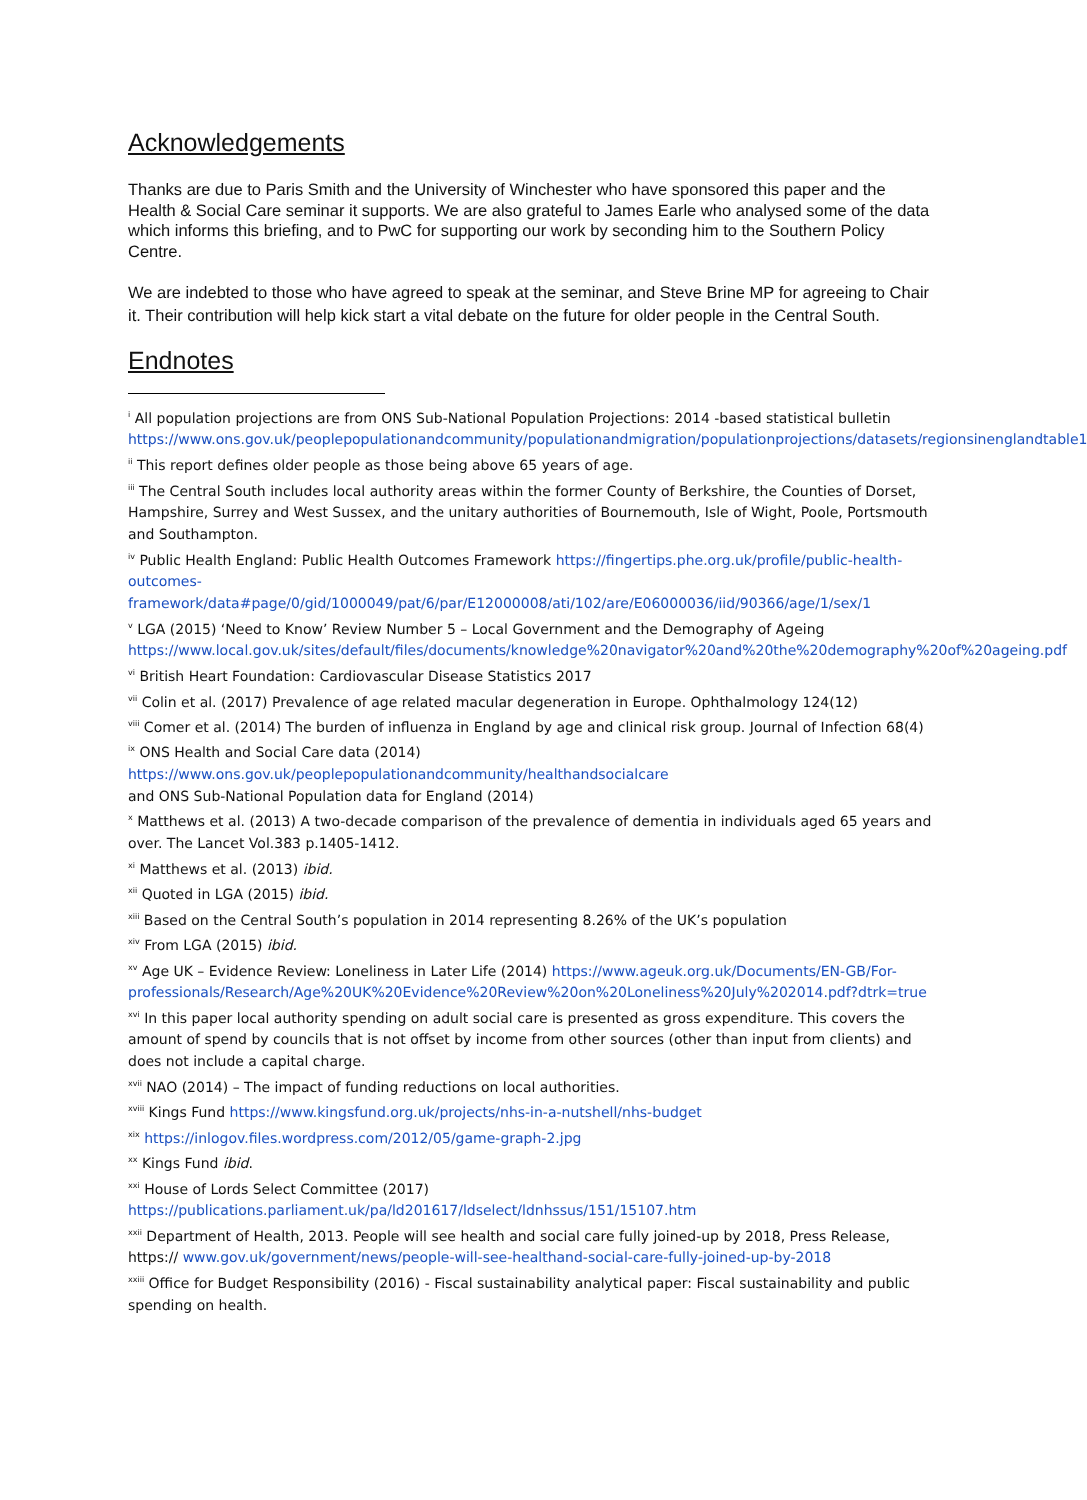Acknowledgements
Thanks are due to Paris Smith and the University of Winchester who have sponsored this paper and the Health & Social Care seminar it supports. We are also grateful to James Earle who analysed some of the data which informs this briefing, and to PwC for supporting our work by seconding him to the Southern Policy Centre.
We are indebted to those who have agreed to speak at the seminar, and Steve Brine MP for agreeing to Chair it. Their contribution will help kick start a vital debate on the future for older people in the Central South.
Endnotes
<sup>i</sup> All population projections are from ONS Sub-National Population Projections: 2014 -based statistical bulletin https://www.ons.gov.uk/peoplepopulationandcommunity/populationandmigration/populationprojections/datasets/regionsinenglandtable1
<sup>ii</sup> This report defines older people as those being above 65 years of age.
<sup>iii</sup> The Central South includes local authority areas within the former County of Berkshire, the Counties of Dorset, Hampshire, Surrey and West Sussex, and the unitary authorities of Bournemouth, Isle of Wight, Poole, Portsmouth and Southampton.
<sup>iv</sup> Public Health England: Public Health Outcomes Framework https://fingertips.phe.org.uk/profile/public-health-outcomes-framework/data#page/0/gid/1000049/pat/6/par/E12000008/ati/102/are/E06000036/iid/90366/age/1/sex/1
<sup>v</sup> LGA (2015) ‘Need to Know’ Review Number 5 – Local Government and the Demography of Ageing https://www.local.gov.uk/sites/default/files/documents/knowledge%20navigator%20and%20the%20demography%20of%20ageing.pdf
<sup>vi</sup> British Heart Foundation: Cardiovascular Disease Statistics 2017
<sup>vii</sup> Colin et al. (2017) Prevalence of age related macular degeneration in Europe. Ophthalmology 124(12)
<sup>viii</sup> Comer et al. (2014) The burden of influenza in England by age and clinical risk group. Journal of Infection 68(4)
<sup>ix</sup> ONS Health and Social Care data (2014)
https://www.ons.gov.uk/peoplepopulationandcommunity/healthandsocialcare
and ONS Sub-National Population data for England (2014)
<sup>x</sup> Matthews et al. (2013) A two-decade comparison of the prevalence of dementia in individuals aged 65 years and over. The Lancet Vol.383 p.1405-1412.
<sup>xi</sup> Matthews et al. (2013) ibid.
<sup>xii</sup> Quoted in LGA (2015) ibid.
<sup>xiii</sup> Based on the Central South’s population in 2014 representing 8.26% of the UK’s population
<sup>xiv</sup> From LGA (2015) ibid.
<sup>xv</sup> Age UK – Evidence Review: Loneliness in Later Life (2014) https://www.ageuk.org.uk/Documents/EN-GB/For-professionals/Research/Age%20UK%20Evidence%20Review%20on%20Loneliness%20July%202014.pdf?dtrk=true
<sup>xvi</sup> In this paper local authority spending on adult social care is presented as gross expenditure. This covers the amount of spend by councils that is not offset by income from other sources (other than input from clients) and does not include a capital charge.
<sup>xvii</sup> NAO (2014) – The impact of funding reductions on local authorities.
<sup>xviii</sup> Kings Fund https://www.kingsfund.org.uk/projects/nhs-in-a-nutshell/nhs-budget
<sup>xix</sup> https://inlogov.files.wordpress.com/2012/05/game-graph-2.jpg
<sup>xx</sup> Kings Fund ibid.
<sup>xxi</sup> House of Lords Select Committee (2017)
https://publications.parliament.uk/pa/ld201617/ldselect/ldnhssus/151/15107.htm
<sup>xxii</sup> Department of Health, 2013. People will see health and social care fully joined-up by 2018, Press Release, https:// www.gov.uk/government/news/people-will-see-healthand-social-care-fully-joined-up-by-2018
<sup>xxiii</sup> Office for Budget Responsibility (2016) - Fiscal sustainability analytical paper: Fiscal sustainability and public spending on health.